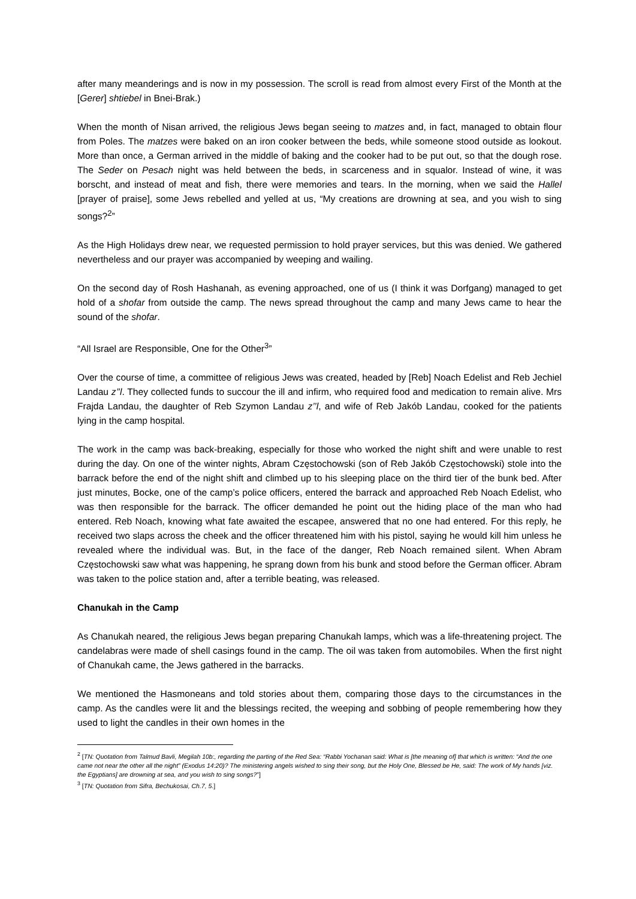after many meanderings and is now in my possession. The scroll is read from almost every First of the Month at the [Gerer] shtiebel in Bnei-Brak.)
When the month of Nisan arrived, the religious Jews began seeing to matzes and, in fact, managed to obtain flour from Poles. The matzes were baked on an iron cooker between the beds, while someone stood outside as lookout. More than once, a German arrived in the middle of baking and the cooker had to be put out, so that the dough rose. The Seder on Pesach night was held between the beds, in scarceness and in squalor. Instead of wine, it was borscht, and instead of meat and fish, there were memories and tears. In the morning, when we said the Hallel [prayer of praise], some Jews rebelled and yelled at us, “My creations are drowning at sea, and you wish to sing songs?<sup>2</sup>”
As the High Holidays drew near, we requested permission to hold prayer services, but this was denied. We gathered nevertheless and our prayer was accompanied by weeping and wailing.
On the second day of Rosh Hashanah, as evening approached, one of us (I think it was Dorfgang) managed to get hold of a shofar from outside the camp. The news spread throughout the camp and many Jews came to hear the sound of the shofar.
“All Israel are Responsible, One for the Other<sup>3</sup>”
Over the course of time, a committee of religious Jews was created, headed by [Reb] Noach Edelist and Reb Jechiel Landau z’’l. They collected funds to succour the ill and infirm, who required food and medication to remain alive. Mrs Frajda Landau, the daughter of Reb Szymon Landau z’’l, and wife of Reb Jakób Landau, cooked for the patients lying in the camp hospital.
The work in the camp was back-breaking, especially for those who worked the night shift and were unable to rest during the day. On one of the winter nights, Abram Częstochowski (son of Reb Jakób Częstochowski) stole into the barrack before the end of the night shift and climbed up to his sleeping place on the third tier of the bunk bed. After just minutes, Bocke, one of the camp’s police officers, entered the barrack and approached Reb Noach Edelist, who was then responsible for the barrack. The officer demanded he point out the hiding place of the man who had entered. Reb Noach, knowing what fate awaited the escapee, answered that no one had entered. For this reply, he received two slaps across the cheek and the officer threatened him with his pistol, saying he would kill him unless he revealed where the individual was. But, in the face of the danger, Reb Noach remained silent. When Abram Częstochowski saw what was happening, he sprang down from his bunk and stood before the German officer. Abram was taken to the police station and, after a terrible beating, was released.
Chanukah in the Camp
As Chanukah neared, the religious Jews began preparing Chanukah lamps, which was a life-threatening project. The candelabras were made of shell casings found in the camp. The oil was taken from automobiles. When the first night of Chanukah came, the Jews gathered in the barracks.
We mentioned the Hasmoneans and told stories about them, comparing those days to the circumstances in the camp. As the candles were lit and the blessings recited, the weeping and sobbing of people remembering how they used to light the candles in their own homes in the
<sup>2</sup> [TN: Quotation from Talmud Bavli, Megilah 10b:, regarding the parting of the Red Sea: “Rabbi Yochanan said: What is [the meaning of] that which is written: “And the one came not near the other all the night” (Exodus 14:20)? The ministering angels wished to sing their song, but the Holy One, Blessed be He, said: The work of My hands [viz. the Egyptians] are drowning at sea, and you wish to sing songs?”]
<sup>3</sup> [TN: Quotation from Sifra, Bechukosai, Ch.7, 5.]